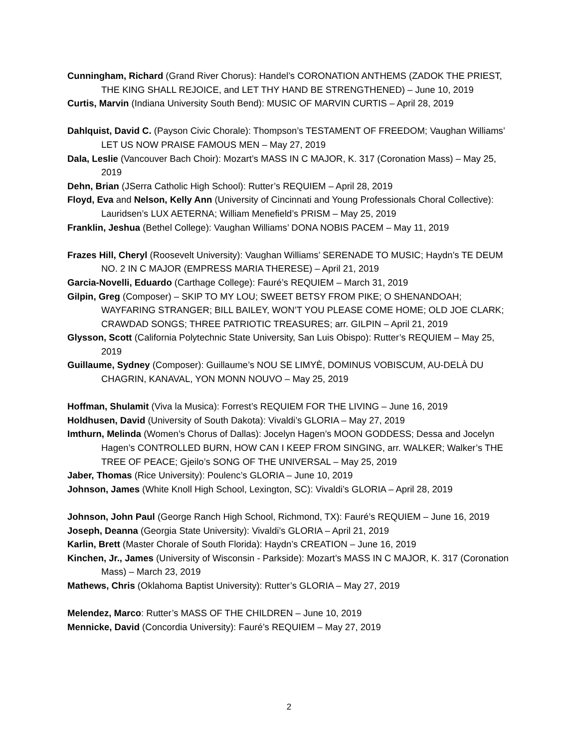Cunningham, Richard (Grand River Chorus): Handel’s CORONATION ANTHEMS (ZADOK THE PRIEST, THE KING SHALL REJOICE, and LET THY HAND BE STRENGTHENED) – June 10, 2019
Curtis, Marvin (Indiana University South Bend): MUSIC OF MARVIN CURTIS – April 28, 2019
Dahlquist, David C. (Payson Civic Chorale): Thompson’s TESTAMENT OF FREEDOM; Vaughan Williams’ LET US NOW PRAISE FAMOUS MEN – May 27, 2019
Dala, Leslie (Vancouver Bach Choir): Mozart’s MASS IN C MAJOR, K. 317 (Coronation Mass) – May 25, 2019
Dehn, Brian (JSerra Catholic High School): Rutter’s REQUIEM – April 28, 2019
Floyd, Eva and Nelson, Kelly Ann (University of Cincinnati and Young Professionals Choral Collective): Lauridsen’s LUX AETERNA; William Menefield’s PRISM – May 25, 2019
Franklin, Jeshua (Bethel College): Vaughan Williams’ DONA NOBIS PACEM – May 11, 2019
Frazes Hill, Cheryl (Roosevelt University): Vaughan Williams’ SERENADE TO MUSIC; Haydn’s TE DEUM NO. 2 IN C MAJOR (EMPRESS MARIA THERESE) – April 21, 2019
Garcia-Novelli, Eduardo (Carthage College): Fauré’s REQUIEM – March 31, 2019
Gilpin, Greg (Composer) – SKIP TO MY LOU; SWEET BETSY FROM PIKE; O SHENANDOAH; WAYFARING STRANGER; BILL BAILEY, WON’T YOU PLEASE COME HOME; OLD JOE CLARK; CRAWDAD SONGS; THREE PATRIOTIC TREASURES; arr. GILPIN – April 21, 2019
Glysson, Scott (California Polytechnic State University, San Luis Obispo): Rutter’s REQUIEM – May 25, 2019
Guillaume, Sydney (Composer): Guillaume’s NOU SE LIMYÈ, DOMINUS VOBISCUM, AU-DELÀ DU CHAGRIN, KANAVAL, YON MONN NOUVO – May 25, 2019
Hoffman, Shulamit (Viva la Musica): Forrest’s REQUIEM FOR THE LIVING – June 16, 2019
Holdhusen, David (University of South Dakota): Vivaldi’s GLORIA – May 27, 2019
Imthurn, Melinda (Women’s Chorus of Dallas): Jocelyn Hagen’s MOON GODDESS; Dessa and Jocelyn Hagen’s CONTROLLED BURN, HOW CAN I KEEP FROM SINGING, arr. WALKER; Walker’s THE TREE OF PEACE; Gjeilo’s SONG OF THE UNIVERSAL – May 25, 2019
Jaber, Thomas (Rice University): Poulenc’s GLORIA – June 10, 2019
Johnson, James (White Knoll High School, Lexington, SC): Vivaldi’s GLORIA – April 28, 2019
Johnson, John Paul (George Ranch High School, Richmond, TX): Fauré’s REQUIEM – June 16, 2019
Joseph, Deanna (Georgia State University): Vivaldi’s GLORIA – April 21, 2019
Karlin, Brett (Master Chorale of South Florida): Haydn’s CREATION – June 16, 2019
Kinchen, Jr., James (University of Wisconsin - Parkside): Mozart’s MASS IN C MAJOR, K. 317 (Coronation Mass) – March 23, 2019
Mathews, Chris (Oklahoma Baptist University): Rutter’s GLORIA – May 27, 2019
Melendez, Marco: Rutter’s MASS OF THE CHILDREN – June 10, 2019
Mennicke, David (Concordia University): Fauré’s REQUIEM – May 27, 2019
2